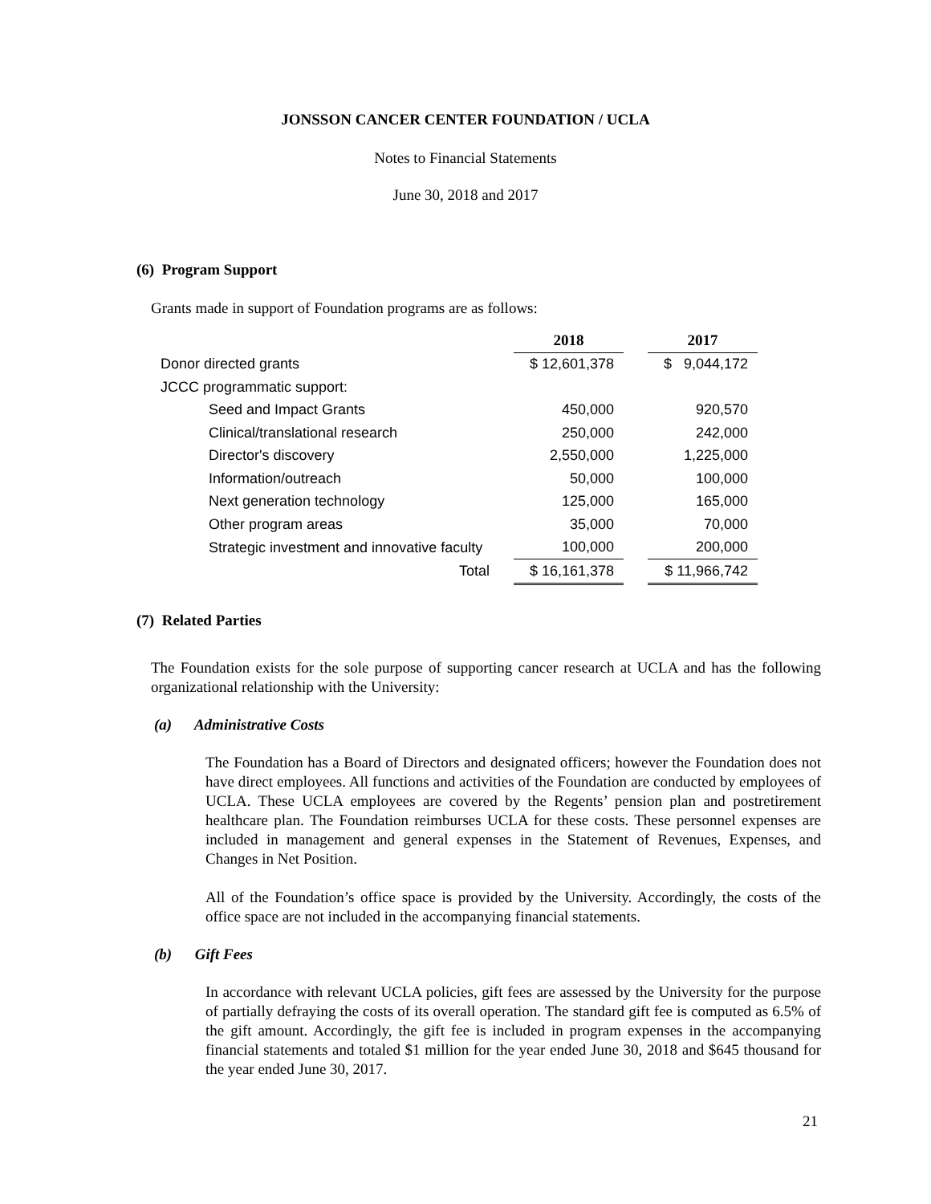JONSSON CANCER CENTER FOUNDATION / UCLA
Notes to Financial Statements
June 30, 2018 and 2017
(6) Program Support
Grants made in support of Foundation programs are as follows:
| | 2018 | | 2017 |
| Donor directed grants | $ 12,601,378 | | $ 9,044,172 |
| JCCC programmatic support: | | | |
| Seed and Impact Grants | 450,000 | | 920,570 |
| Clinical/translational research | 250,000 | | 242,000 |
| Director's discovery | 2,550,000 | | 1,225,000 |
| Information/outreach | 50,000 | | 100,000 |
| Next generation technology | 125,000 | | 165,000 |
| Other program areas | 35,000 | | 70,000 |
| Strategic investment and innovative faculty | 100,000 | | 200,000 |
| Total | $ 16,161,378 | | $ 11,966,742 |
(7) Related Parties
The Foundation exists for the sole purpose of supporting cancer research at UCLA and has the following organizational relationship with the University:
(a) Administrative Costs
The Foundation has a Board of Directors and designated officers; however the Foundation does not have direct employees. All functions and activities of the Foundation are conducted by employees of UCLA. These UCLA employees are covered by the Regents’ pension plan and postretirement healthcare plan. The Foundation reimburses UCLA for these costs. These personnel expenses are included in management and general expenses in the Statement of Revenues, Expenses, and Changes in Net Position.
All of the Foundation’s office space is provided by the University. Accordingly, the costs of the office space are not included in the accompanying financial statements.
(b) Gift Fees
In accordance with relevant UCLA policies, gift fees are assessed by the University for the purpose of partially defraying the costs of its overall operation. The standard gift fee is computed as 6.5% of the gift amount. Accordingly, the gift fee is included in program expenses in the accompanying financial statements and totaled $1 million for the year ended June 30, 2018 and $645 thousand for the year ended June 30, 2017.
21